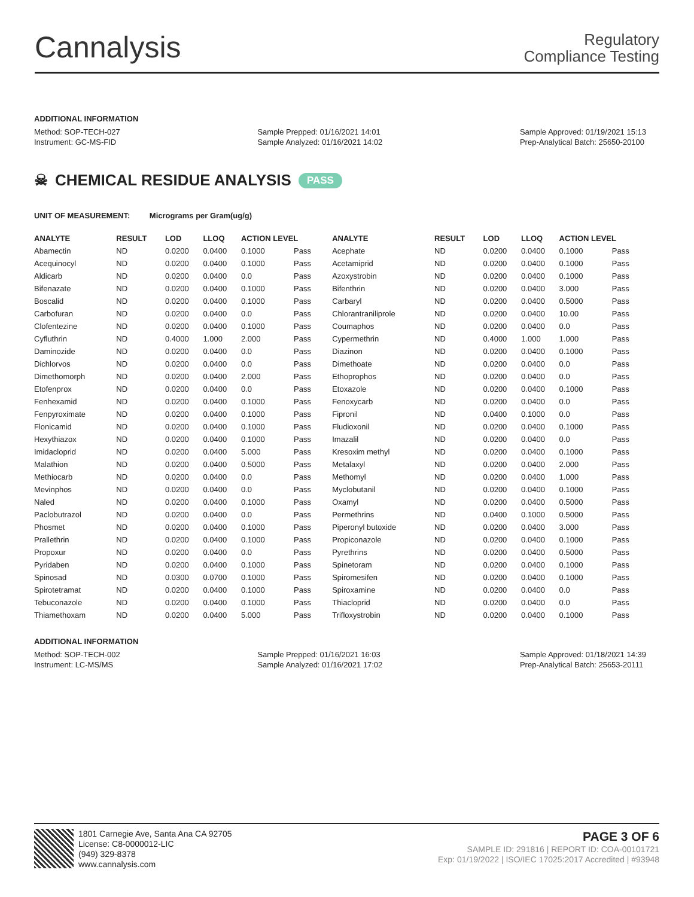Cannalysis
Regulatory
Compliance Testing
ADDITIONAL INFORMATION
Method: SOP-TECH-027
Instrument: GC-MS-FID
Sample Prepped: 01/16/2021 14:01
Sample Analyzed: 01/16/2021 14:02
Sample Approved: 01/19/2021 15:13
Prep-Analytical Batch: 25650-20100
☠ CHEMICAL RESIDUE ANALYSIS PASS
UNIT OF MEASUREMENT: Micrograms per Gram(ug/g)
| ANALYTE | RESULT | LOD | LLOQ | ACTION LEVEL | | ANALYTE | RESULT | LOD | LLOQ | ACTION LEVEL | |
| --- | --- | --- | --- | --- | --- | --- | --- | --- | --- | --- | --- |
| Abamectin | ND | 0.0200 | 0.0400 | 0.1000 | Pass | Acephate | ND | 0.0200 | 0.0400 | 0.1000 | Pass |
| Acequinocyl | ND | 0.0200 | 0.0400 | 0.1000 | Pass | Acetamiprid | ND | 0.0200 | 0.0400 | 0.1000 | Pass |
| Aldicarb | ND | 0.0200 | 0.0400 | 0.0 | Pass | Azoxystrobin | ND | 0.0200 | 0.0400 | 0.1000 | Pass |
| Bifenazate | ND | 0.0200 | 0.0400 | 0.1000 | Pass | Bifenthrin | ND | 0.0200 | 0.0400 | 3.000 | Pass |
| Boscalid | ND | 0.0200 | 0.0400 | 0.1000 | Pass | Carbaryl | ND | 0.0200 | 0.0400 | 0.5000 | Pass |
| Carbofuran | ND | 0.0200 | 0.0400 | 0.0 | Pass | Chlorantraniliprole | ND | 0.0200 | 0.0400 | 10.00 | Pass |
| Clofentezine | ND | 0.0200 | 0.0400 | 0.1000 | Pass | Coumaphos | ND | 0.0200 | 0.0400 | 0.0 | Pass |
| Cyfluthrin | ND | 0.4000 | 1.000 | 2.000 | Pass | Cypermethrin | ND | 0.4000 | 1.000 | 1.000 | Pass |
| Daminozide | ND | 0.0200 | 0.0400 | 0.0 | Pass | Diazinon | ND | 0.0200 | 0.0400 | 0.1000 | Pass |
| Dichlorvos | ND | 0.0200 | 0.0400 | 0.0 | Pass | Dimethoate | ND | 0.0200 | 0.0400 | 0.0 | Pass |
| Dimethomorph | ND | 0.0200 | 0.0400 | 2.000 | Pass | Ethoprophos | ND | 0.0200 | 0.0400 | 0.0 | Pass |
| Etofenprox | ND | 0.0200 | 0.0400 | 0.0 | Pass | Etoxazole | ND | 0.0200 | 0.0400 | 0.1000 | Pass |
| Fenhexamid | ND | 0.0200 | 0.0400 | 0.1000 | Pass | Fenoxycarb | ND | 0.0200 | 0.0400 | 0.0 | Pass |
| Fenpyroximate | ND | 0.0200 | 0.0400 | 0.1000 | Pass | Fipronil | ND | 0.0400 | 0.1000 | 0.0 | Pass |
| Flonicamid | ND | 0.0200 | 0.0400 | 0.1000 | Pass | Fludioxonil | ND | 0.0200 | 0.0400 | 0.1000 | Pass |
| Hexythiazox | ND | 0.0200 | 0.0400 | 0.1000 | Pass | Imazalil | ND | 0.0200 | 0.0400 | 0.0 | Pass |
| Imidacloprid | ND | 0.0200 | 0.0400 | 5.000 | Pass | Kresoxim methyl | ND | 0.0200 | 0.0400 | 0.1000 | Pass |
| Malathion | ND | 0.0200 | 0.0400 | 0.5000 | Pass | Metalaxyl | ND | 0.0200 | 0.0400 | 2.000 | Pass |
| Methiocarb | ND | 0.0200 | 0.0400 | 0.0 | Pass | Methomyl | ND | 0.0200 | 0.0400 | 1.000 | Pass |
| Mevinphos | ND | 0.0200 | 0.0400 | 0.0 | Pass | Myclobutanil | ND | 0.0200 | 0.0400 | 0.1000 | Pass |
| Naled | ND | 0.0200 | 0.0400 | 0.1000 | Pass | Oxamyl | ND | 0.0200 | 0.0400 | 0.5000 | Pass |
| Paclobutrazol | ND | 0.0200 | 0.0400 | 0.0 | Pass | Permethrins | ND | 0.0400 | 0.1000 | 0.5000 | Pass |
| Phosmet | ND | 0.0200 | 0.0400 | 0.1000 | Pass | Piperonyl butoxide | ND | 0.0200 | 0.0400 | 3.000 | Pass |
| Prallethrin | ND | 0.0200 | 0.0400 | 0.1000 | Pass | Propiconazole | ND | 0.0200 | 0.0400 | 0.1000 | Pass |
| Propoxur | ND | 0.0200 | 0.0400 | 0.0 | Pass | Pyrethrins | ND | 0.0200 | 0.0400 | 0.5000 | Pass |
| Pyridaben | ND | 0.0200 | 0.0400 | 0.1000 | Pass | Spinetoram | ND | 0.0200 | 0.0400 | 0.1000 | Pass |
| Spinosad | ND | 0.0300 | 0.0700 | 0.1000 | Pass | Spiromesifen | ND | 0.0200 | 0.0400 | 0.1000 | Pass |
| Spirotetramat | ND | 0.0200 | 0.0400 | 0.1000 | Pass | Spiroxamine | ND | 0.0200 | 0.0400 | 0.0 | Pass |
| Tebuconazole | ND | 0.0200 | 0.0400 | 0.1000 | Pass | Thiacloprid | ND | 0.0200 | 0.0400 | 0.0 | Pass |
| Thiamethoxam | ND | 0.0200 | 0.0400 | 5.000 | Pass | Trifloxystrobin | ND | 0.0200 | 0.0400 | 0.1000 | Pass |
ADDITIONAL INFORMATION
Method: SOP-TECH-002
Instrument: LC-MS/MS
Sample Prepped: 01/16/2021 16:03
Sample Analyzed: 01/16/2021 17:02
Sample Approved: 01/18/2021 14:39
Prep-Analytical Batch: 25653-20111
1801 Carnegie Ave, Santa Ana CA 92705
License: C8-0000012-LIC
(949) 329-8378
www.cannalysis.com
PAGE 3 OF 6
SAMPLE ID: 291816 | REPORT ID: COA-00101721
Exp: 01/19/2022 | ISO/IEC 17025:2017 Accredited | #93948